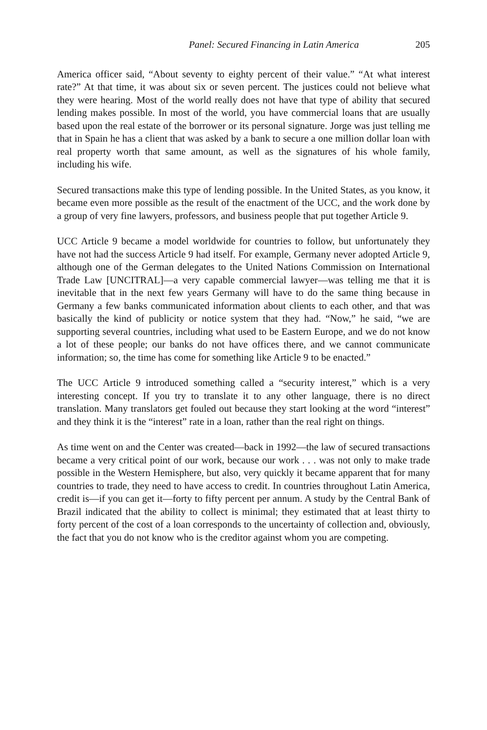Panel: Secured Financing in Latin America 205
America officer said, “About seventy to eighty percent of their value.” “At what interest rate?” At that time, it was about six or seven percent. The justices could not believe what they were hearing. Most of the world really does not have that type of ability that secured lending makes possible. In most of the world, you have commercial loans that are usually based upon the real estate of the borrower or its personal signature. Jorge was just telling me that in Spain he has a client that was asked by a bank to secure a one million dollar loan with real property worth that same amount, as well as the signatures of his whole family, including his wife.
Secured transactions make this type of lending possible. In the United States, as you know, it became even more possible as the result of the enactment of the UCC, and the work done by a group of very fine lawyers, professors, and business people that put together Article 9.
UCC Article 9 became a model worldwide for countries to follow, but unfortunately they have not had the success Article 9 had itself. For example, Germany never adopted Article 9, although one of the German delegates to the United Nations Commission on International Trade Law [UNCITRAL]—a very capable commercial lawyer—was telling me that it is inevitable that in the next few years Germany will have to do the same thing because in Germany a few banks communicated information about clients to each other, and that was basically the kind of publicity or notice system that they had. “Now,” he said, “we are supporting several countries, including what used to be Eastern Europe, and we do not know a lot of these people; our banks do not have offices there, and we cannot communicate information; so, the time has come for something like Article 9 to be enacted.”
The UCC Article 9 introduced something called a “security interest,” which is a very interesting concept. If you try to translate it to any other language, there is no direct translation. Many translators get fouled out because they start looking at the word “interest” and they think it is the “interest” rate in a loan, rather than the real right on things.
As time went on and the Center was created—back in 1992—the law of secured transactions became a very critical point of our work, because our work . . . was not only to make trade possible in the Western Hemisphere, but also, very quickly it became apparent that for many countries to trade, they need to have access to credit. In countries throughout Latin America, credit is—if you can get it—forty to fifty percent per annum. A study by the Central Bank of Brazil indicated that the ability to collect is minimal; they estimated that at least thirty to forty percent of the cost of a loan corresponds to the uncertainty of collection and, obviously, the fact that you do not know who is the creditor against whom you are competing.